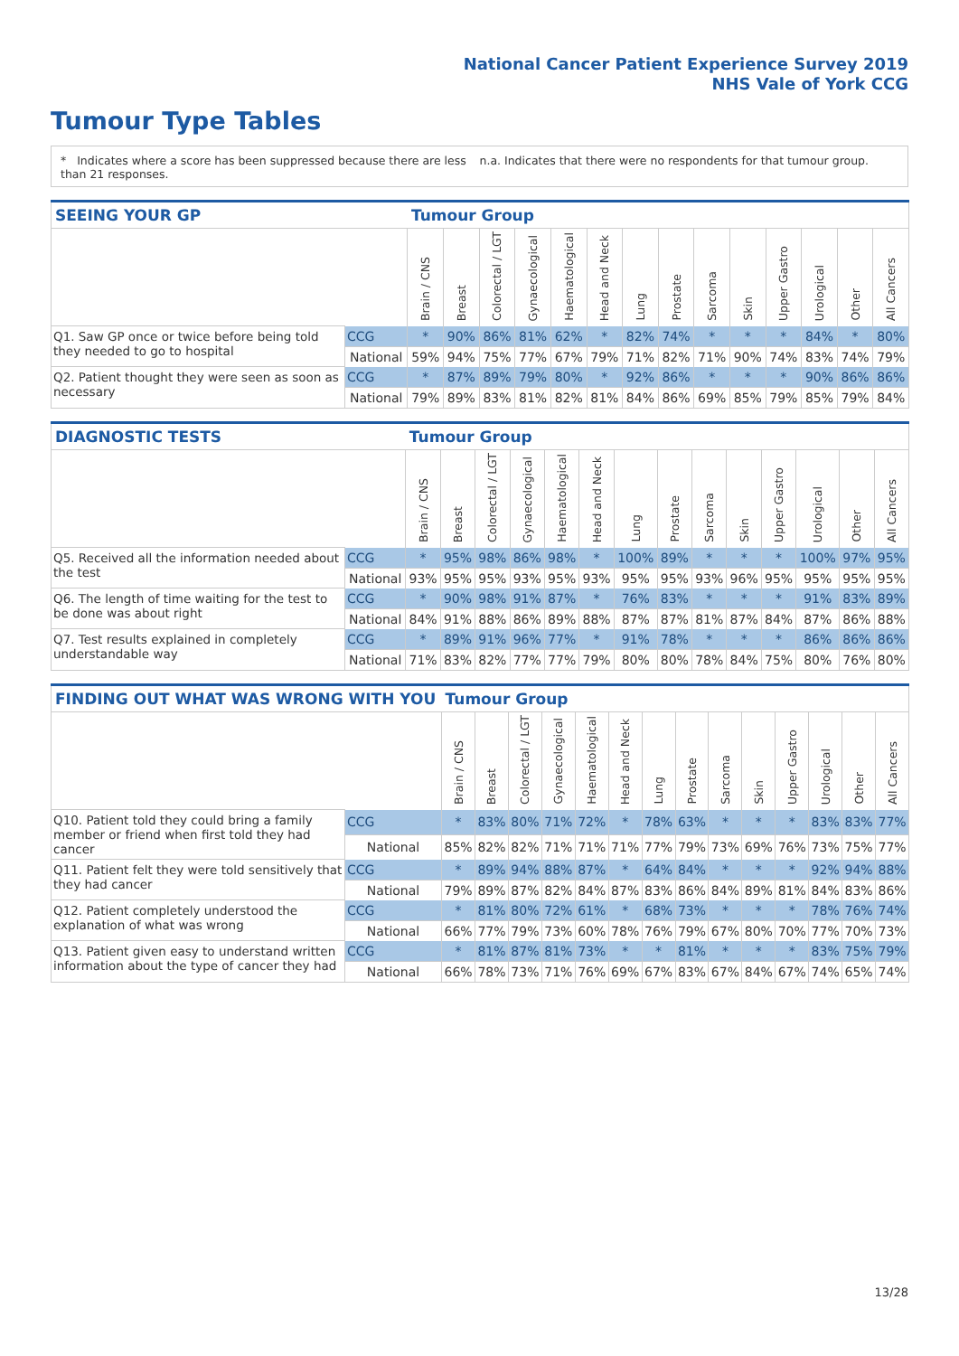National Cancer Patient Experience Survey 2019
NHS Vale of York CCG
Tumour Type Tables
* Indicates where a score has been suppressed because there are less than 21 responses.
n.a. Indicates that there were no respondents for that tumour group.
| SEEING YOUR GP | | Tumour Group | | | | | | | | | | | | | |
| | | Brain / CNS | Breast | Colorectal / LGT | Gynaecological | Haematological | Head and Neck | Lung | Prostate | Sarcoma | Skin | Upper Gastro | Urological | Other | All Cancers |
| Q1. Saw GP once or twice before being told they needed to go to hospital | CCG | * | 90% | 86% | 81% | 62% | * | 82% | 74% | * | * | * | 84% | * | 80% |
| | National | 59% | 94% | 75% | 77% | 67% | 79% | 71% | 82% | 71% | 90% | 74% | 83% | 74% | 79% |
| Q2. Patient thought they were seen as soon as necessary | CCG | * | 87% | 89% | 79% | 80% | * | 92% | 86% | * | * | * | 90% | 86% | 86% |
| | National | 79% | 89% | 83% | 81% | 82% | 81% | 84% | 86% | 69% | 85% | 79% | 85% | 79% | 84% |
| DIAGNOSTIC TESTS | | Tumour Group | | | | | | | | | | | | | |
| | | Brain / CNS | Breast | Colorectal / LGT | Gynaecological | Haematological | Head and Neck | Lung | Prostate | Sarcoma | Skin | Upper Gastro | Urological | Other | All Cancers |
| Q5. Received all the information needed about the test | CCG | * | 95% | 98% | 86% | 98% | * | 100% | 89% | * | * | * | 100% | 97% | 95% |
| | National | 93% | 95% | 95% | 93% | 95% | 93% | 95% | 95% | 93% | 96% | 95% | 95% | 95% | 95% |
| Q6. The length of time waiting for the test to be done was about right | CCG | * | 90% | 98% | 91% | 87% | * | 76% | 83% | * | * | * | 91% | 83% | 89% |
| | National | 84% | 91% | 88% | 86% | 89% | 88% | 87% | 87% | 81% | 87% | 84% | 87% | 86% | 88% |
| Q7. Test results explained in completely understandable way | CCG | * | 89% | 91% | 96% | 77% | * | 91% | 78% | * | * | * | 86% | 86% | 86% |
| | National | 71% | 83% | 82% | 77% | 77% | 79% | 80% | 80% | 78% | 84% | 75% | 80% | 76% | 80% |
| FINDING OUT WHAT WAS WRONG WITH YOU | | Tumour Group | | | | | | | | | | | | | |
| | | Brain / CNS | Breast | Colorectal / LGT | Gynaecological | Haematological | Head and Neck | Lung | Prostate | Sarcoma | Skin | Upper Gastro | Urological | Other | All Cancers |
| Q10. Patient told they could bring a family member or friend when first told they had cancer | CCG | * | 83% | 80% | 71% | 72% | * | 78% | 63% | * | * | * | 83% | 83% | 77% |
| | National | 85% | 82% | 82% | 71% | 71% | 71% | 77% | 79% | 73% | 69% | 76% | 73% | 75% | 77% |
| Q11. Patient felt they were told sensitively that they had cancer | CCG | * | 89% | 94% | 88% | 87% | * | 64% | 84% | * | * | * | 92% | 94% | 88% |
| | National | 79% | 89% | 87% | 82% | 84% | 87% | 83% | 86% | 84% | 89% | 81% | 84% | 83% | 86% |
| Q12. Patient completely understood the explanation of what was wrong | CCG | * | 81% | 80% | 72% | 61% | * | 68% | 73% | * | * | * | 78% | 76% | 74% |
| | National | 66% | 77% | 79% | 73% | 60% | 78% | 76% | 79% | 67% | 80% | 70% | 77% | 70% | 73% |
| Q13. Patient given easy to understand written information about the type of cancer they had | CCG | * | 81% | 87% | 81% | 73% | * | * | 81% | * | * | * | 83% | 75% | 79% |
| | National | 66% | 78% | 73% | 71% | 76% | 69% | 67% | 83% | 67% | 84% | 67% | 74% | 65% | 74% |
13/28